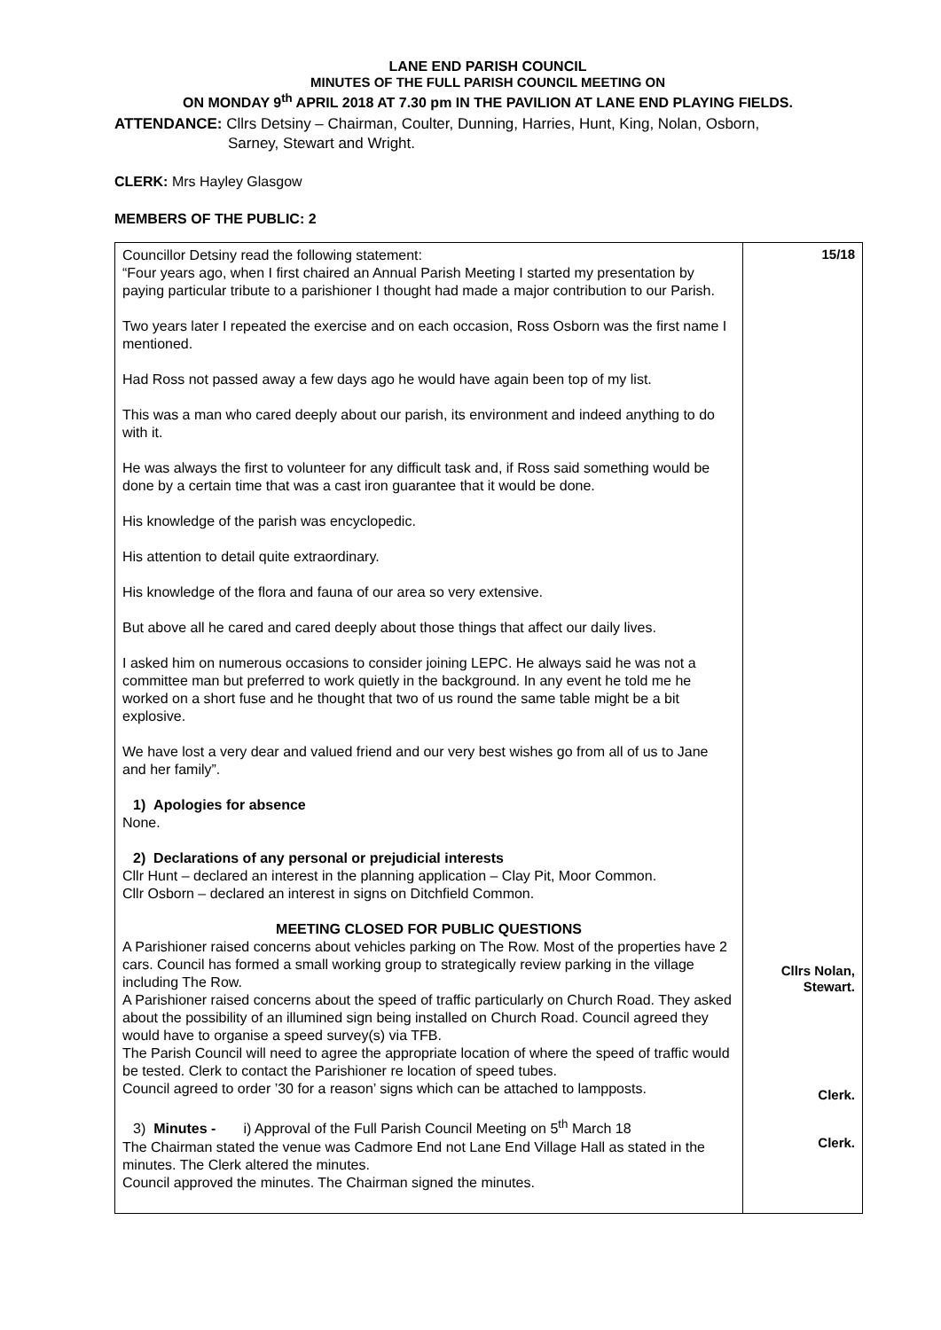LANE END PARISH COUNCIL
MINUTES OF THE FULL PARISH COUNCIL MEETING ON
ON MONDAY 9<sup>th</sup> APRIL 2018 AT 7.30 pm IN THE PAVILION AT LANE END PLAYING FIELDS.
ATTENDANCE: Cllrs Detsiny – Chairman, Coulter, Dunning, Harries, Hunt, King, Nolan, Osborn,
Sarney, Stewart and Wright.
CLERK: Mrs Hayley Glasgow
MEMBERS OF THE PUBLIC: 2
| Councillor Detsiny read the following statement: “Four years ago, when I first chaired an Annual Parish Meeting I started my presentation by paying particular tribute to a parishioner I thought had made a major contribution to our Parish. Two years later I repeated the exercise and on each occasion, Ross Osborn was the first name I mentioned. Had Ross not passed away a few days ago he would have again been top of my list. This was a man who cared deeply about our parish, its environment and indeed anything to do with it. He was always the first to volunteer for any difficult task and, if Ross said something would be done by a certain time that was a cast iron guarantee that it would be done. His knowledge of the parish was encyclopedic. His attention to detail quite extraordinary. His knowledge of the flora and fauna of our area so very extensive. But above all he cared and cared deeply about those things that affect our daily lives. I asked him on numerous occasions to consider joining LEPC. He always said he was not a committee man but preferred to work quietly in the background. In any event he told me he worked on a short fuse and he thought that two of us round the same table might be a bit explosive. We have lost a very dear and valued friend and our very best wishes go from all of us to Jane and her family”. 1) Apologies for absence None. 2) Declarations of any personal or prejudicial interests Cllr Hunt – declared an interest in the planning application – Clay Pit, Moor Common. Cllr Osborn – declared an interest in signs on Ditchfield Common. MEETING CLOSED FOR PUBLIC QUESTIONS A Parishioner raised concerns about vehicles parking on The Row. Most of the properties have 2 cars. Council has formed a small working group to strategically review parking in the village including The Row. A Parishioner raised concerns about the speed of traffic particularly on Church Road. They asked about the possibility of an illumined sign being installed on Church Road. Council agreed they would have to organise a speed survey(s) via TFB. The Parish Council will need to agree the appropriate location of where the speed of traffic would be tested. Clerk to contact the Parishioner re location of speed tubes. Council agreed to order ’30 for a reason’ signs which can be attached to lampposts. 3) Minutes - i) Approval of the Full Parish Council Meeting on 5<sup>th</sup> March 18 The Chairman stated the venue was Cadmore End not Lane End Village Hall as stated in the minutes. The Clerk altered the minutes. Council approved the minutes. The Chairman signed the minutes. | 15/18 Cllrs Nolan, Stewart. Clerk. Clerk. |